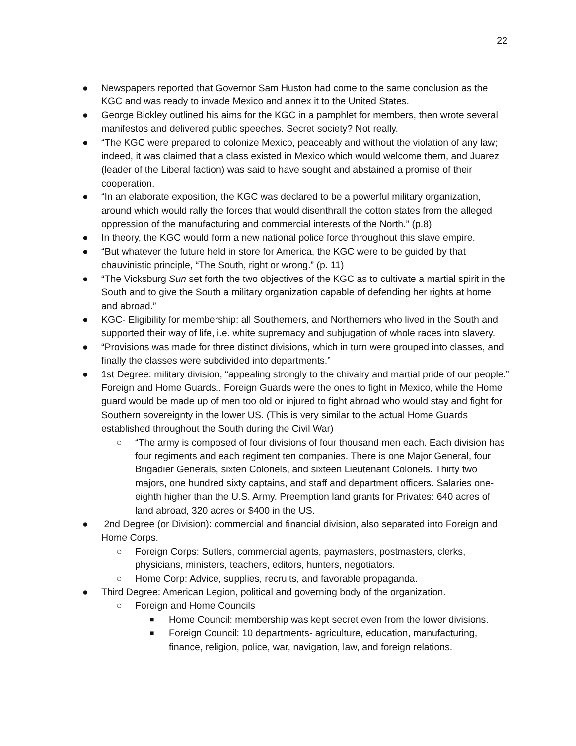22
● Newspapers reported that Governor Sam Huston had come to the same conclusion as the KGC and was ready to invade Mexico and annex it to the United States.
● George Bickley outlined his aims for the KGC in a pamphlet for members, then wrote several manifestos and delivered public speeches. Secret society? Not really.
● “The KGC were prepared to colonize Mexico, peaceably and without the violation of any law; indeed, it was claimed that a class existed in Mexico which would welcome them, and Juarez (leader of the Liberal faction) was said to have sought and abstained a promise of their cooperation.
● “In an elaborate exposition, the KGC was declared to be a powerful military organization, around which would rally the forces that would disenthrall the cotton states from the alleged oppression of the manufacturing and commercial interests of the North.” (p.8)
● In theory, the KGC would form a new national police force throughout this slave empire.
● “But whatever the future held in store for America, the KGC were to be guided by that chauvinistic principle, “The South, right or wrong.” (p. 11)
● “The Vicksburg Sun set forth the two objectives of the KGC as to cultivate a martial spirit in the South and to give the South a military organization capable of defending her rights at home and abroad.”
● KGC- Eligibility for membership: all Southerners, and Northerners who lived in the South and supported their way of life, i.e. white supremacy and subjugation of whole races into slavery.
● “Provisions was made for three distinct divisions, which in turn were grouped into classes, and finally the classes were subdivided into departments.”
● 1st Degree: military division, “appealing strongly to the chivalry and martial pride of our people.” Foreign and Home Guards.. Foreign Guards were the ones to fight in Mexico, while the Home guard would be made up of men too old or injured to fight abroad who would stay and fight for Southern sovereignty in the lower US. (This is very similar to the actual Home Guards established throughout the South during the Civil War)
○ “The army is composed of four divisions of four thousand men each. Each division has four regiments and each regiment ten companies. There is one Major General, four Brigadier Generals, sixten Colonels, and sixteen Lieutenant Colonels. Thirty two majors, one hundred sixty captains, and staff and department officers. Salaries one-eighth higher than the U.S. Army. Preemption land grants for Privates: 640 acres of land abroad, 320 acres or $400 in the US.
● 2nd Degree (or Division): commercial and financial division, also separated into Foreign and Home Corps.
○ Foreign Corps: Sutlers, commercial agents, paymasters, postmasters, clerks, physicians, ministers, teachers, editors, hunters, negotiators.
○ Home Corp: Advice, supplies, recruits, and favorable propaganda.
● Third Degree: American Legion, political and governing body of the organization.
○ Foreign and Home Councils
■
Home Council: membership was kept secret even from the lower divisions.
■
Foreign Council: 10 departments- agriculture, education, manufacturing, finance, religion, police, war, navigation, law, and foreign relations.